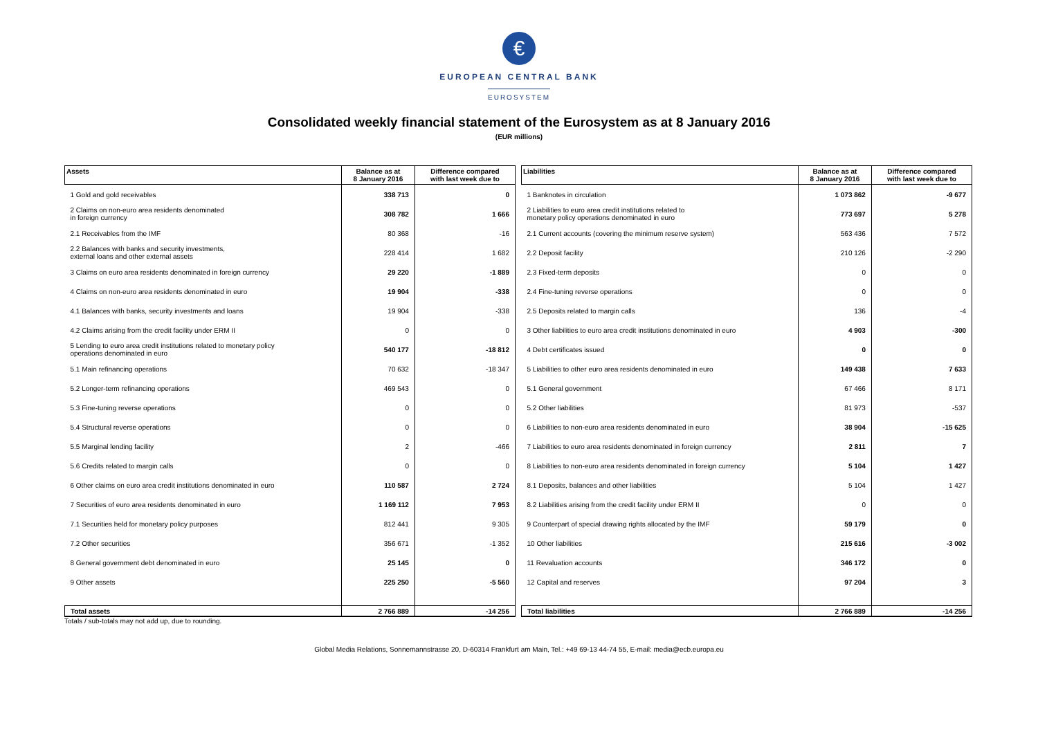€
EUROPEAN CENTRAL BANK
EUROSYSTEM
Consolidated weekly financial statement of the Eurosystem as at 8 January 2016
(EUR millions)
| Assets | Balance as at 8 January 2016 | Difference compared with last week due to |
| --- | --- | --- |
| 1 Gold and gold receivables | 338 713 | 0 |
| 2 Claims on non-euro area residents denominated in foreign currency | 308 782 | 1 666 |
| 2.1 Receivables from the IMF | 80 368 | -16 |
| 2.2 Balances with banks and security investments, external loans and other external assets | 228 414 | 1 682 |
| 3 Claims on euro area residents denominated in foreign currency | 29 220 | -1 889 |
| 4 Claims on non-euro area residents denominated in euro | 19 904 | -338 |
| 4.1 Balances with banks, security investments and loans | 19 904 | -338 |
| 4.2 Claims arising from the credit facility under ERM II | 0 | 0 |
| 5 Lending to euro area credit institutions related to monetary policy operations denominated in euro | 540 177 | -18 812 |
| 5.1 Main refinancing operations | 70 632 | -18 347 |
| 5.2 Longer-term refinancing operations | 469 543 | 0 |
| 5.3 Fine-tuning reverse operations | 0 | 0 |
| 5.4 Structural reverse operations | 0 | 0 |
| 5.5 Marginal lending facility | 2 | -466 |
| 5.6 Credits related to margin calls | 0 | 0 |
| 6 Other claims on euro area credit institutions denominated in euro | 110 587 | 2 724 |
| 7 Securities of euro area residents denominated in euro | 1 169 112 | 7 953 |
| 7.1 Securities held for monetary policy purposes | 812 441 | 9 305 |
| 7.2 Other securities | 356 671 | -1 352 |
| 8 General government debt denominated in euro | 25 145 | 0 |
| 9 Other assets | 225 250 | -5 560 |
| Total assets | 2 766 889 | -14 256 |
| Liabilities | Balance as at 8 January 2016 | Difference compared with last week due to |
| --- | --- | --- |
| 1 Banknotes in circulation | 1 073 862 | -9 677 |
| 2 Liabilities to euro area credit institutions related to monetary policy operations denominated in euro | 773 697 | 5 278 |
| 2.1 Current accounts (covering the minimum reserve system) | 563 436 | 7 572 |
| 2.2 Deposit facility | 210 126 | -2 290 |
| 2.3 Fixed-term deposits | 0 | 0 |
| 2.4 Fine-tuning reverse operations | 0 | 0 |
| 2.5 Deposits related to margin calls | 136 | -4 |
| 3 Other liabilities to euro area credit institutions denominated in euro | 4 903 | -300 |
| 4 Debt certificates issued | 0 | 0 |
| 5 Liabilities to other euro area residents denominated in euro | 149 438 | 7 633 |
| 5.1 General government | 67 466 | 8 171 |
| 5.2 Other liabilities | 81 973 | -537 |
| 6 Liabilities to non-euro area residents denominated in euro | 38 904 | -15 625 |
| 7 Liabilities to euro area residents denominated in foreign currency | 2 811 | 7 |
| 8 Liabilities to non-euro area residents denominated in foreign currency | 5 104 | 1 427 |
| 8.1 Deposits, balances and other liabilities | 5 104 | 1 427 |
| 8.2 Liabilities arising from the credit facility under ERM II | 0 | 0 |
| 9 Counterpart of special drawing rights allocated by the IMF | 59 179 | 0 |
| 10 Other liabilities | 215 616 | -3 002 |
| 11 Revaluation accounts | 346 172 | 0 |
| 12 Capital and reserves | 97 204 | 3 |
| Total liabilities | 2 766 889 | -14 256 |
Totals / sub-totals may not add up, due to rounding.
Global Media Relations, Sonnemannstrasse 20, D-60314 Frankfurt am Main, Tel.: +49 69-13 44-74 55, E-mail: media@ecb.europa.eu